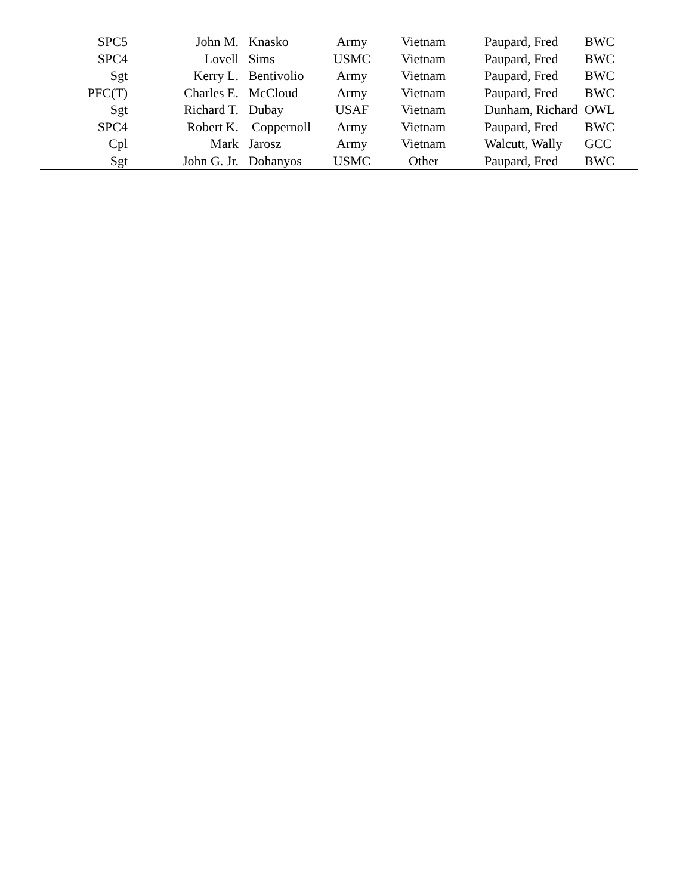| SPC5 | John M. | Knasko | Army | Vietnam | Paupard, Fred | BWC |
| SPC4 | Lovell | Sims | USMC | Vietnam | Paupard, Fred | BWC |
| Sgt | Kerry L. | Bentivolio | Army | Vietnam | Paupard, Fred | BWC |
| PFC(T) | Charles E. | McCloud | Army | Vietnam | Paupard, Fred | BWC |
| Sgt | Richard T. | Dubay | USAF | Vietnam | Dunham, Richard | OWL |
| SPC4 | Robert K. | Coppernoll | Army | Vietnam | Paupard, Fred | BWC |
| Cpl | Mark | Jarosz | Army | Vietnam | Walcutt, Wally | GCC |
| Sgt | John G. Jr. | Dohanyos | USMC | Other | Paupard, Fred | BWC |